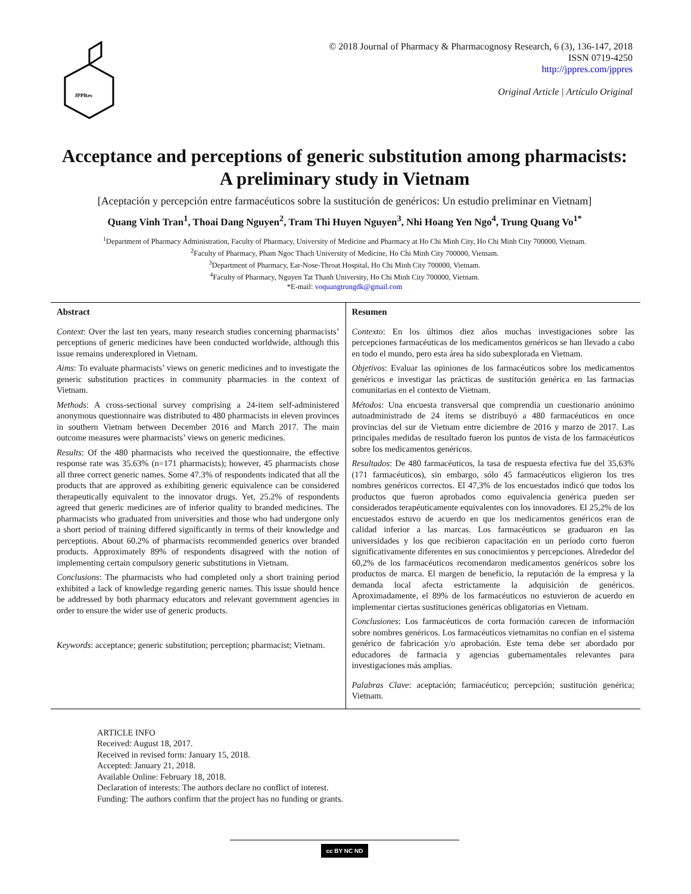JPPRes
© 2018 Journal of Pharmacy & Pharmacognosy Research, 6 (3), 136-147, 2018
ISSN 0719-4250
http://jppres.com/jppres
Original Article | Artículo Original
Acceptance and perceptions of generic substitution among pharmacists: A preliminary study in Vietnam
[Aceptación y percepción entre farmacéuticos sobre la sustitución de genéricos: Un estudio preliminar en Vietnam]
Quang Vinh Tran<sup>1</sup>, Thoai Dang Nguyen<sup>2</sup>, Tram Thi Huyen Nguyen<sup>3</sup>, Nhi Hoang Yen Ngo<sup>4</sup>, Trung Quang Vo<sup>1*</sup>
<sup>1</sup> Department of Pharmacy Administration, Faculty of Pharmacy, University of Medicine and Pharmacy at Ho Chi Minh City, Ho Chi Minh City 700000, Vietnam.
<sup>2</sup> Faculty of Pharmacy, Pham Ngoc Thach University of Medicine, Ho Chi Minh City 700000, Vietnam.
<sup>3</sup> Department of Pharmacy, Ear-Nose-Throat Hospital, Ho Chi Minh City 700000, Vietnam.
<sup>4</sup> Faculty of Pharmacy, Nguyen Tat Thanh University, Ho Chi Minh City 700000, Vietnam.
*E-mail: voquangtrungdk@gmail.com
Abstract
Context: Over the last ten years, many research studies concerning pharmacists’ perceptions of generic medicines have been conducted worldwide, although this issue remains underexplored in Vietnam.
Aims: To evaluate pharmacists’ views on generic medicines and to investigate the generic substitution practices in community pharmacies in the context of Vietnam.
Methods: A cross-sectional survey comprising a 24-item self-administered anonymous questionnaire was distributed to 480 pharmacists in eleven provinces in southern Vietnam between December 2016 and March 2017. The main outcome measures were pharmacists’ views on generic medicines.
Results: Of the 480 pharmacists who received the questionnaire, the effective response rate was 35.63% (n=171 pharmacists); however, 45 pharmacists chose all three correct generic names. Some 47.3% of respondents indicated that all the products that are approved as exhibiting generic equivalence can be considered therapeutically equivalent to the innovator drugs. Yet, 25.2% of respondents agreed that generic medicines are of inferior quality to branded medicines. The pharmacists who graduated from universities and those who had undergone only a short period of training differed significantly in terms of their knowledge and perceptions. About 60.2% of pharmacists recommended generics over branded products. Approximately 89% of respondents disagreed with the notion of implementing certain compulsory generic substitutions in Vietnam.
Conclusions: The pharmacists who had completed only a short training period exhibited a lack of knowledge regarding generic names. This issue should hence be addressed by both pharmacy educators and relevant government agencies in order to ensure the wider use of generic products.
Keywords: acceptance; generic substitution; perception; pharmacist; Vietnam.
Resumen
Contexto: En los últimos diez años muchas investigaciones sobre las percepciones farmacéuticas de los medicamentos genéricos se han llevado a cabo en todo el mundo, pero esta área ha sido subexplorada en Vietnam.
Objetivos: Evaluar las opiniones de los farmacéuticos sobre los medicamentos genéricos e investigar las prácticas de sustitución genérica en las farmacias comunitarias en el contexto de Vietnam.
Métodos: Una encuesta transversal que comprendía un cuestionario anónimo autoadministrado de 24 ítems se distribuyó a 480 farmacéuticos en once provincias del sur de Vietnam entre diciembre de 2016 y marzo de 2017. Las principales medidas de resultado fueron los puntos de vista de los farmacéuticos sobre los medicamentos genéricos.
Resultados: De 480 farmacéuticos, la tasa de respuesta efectiva fue del 35,63% (171 farmacéuticos), sin embargo, sólo 45 farmacéuticos eligieron los tres nombres genéricos correctos. El 47,3% de los encuestados indicó que todos los productos que fueron aprobados como equivalencia genérica pueden ser considerados terapéuticamente equivalentes con los innovadores. El 25,2% de los encuestados estuvo de acuerdo en que los medicamentos genéricos eran de calidad inferior a las marcas. Los farmacéuticos se graduaron en las universidades y los que recibieron capacitación en un período corto fueron significativamente diferentes en sus conocimientos y percepciones. Alrededor del 60,2% de los farmacéuticos recomendaron medicamentos genéricos sobre los productos de marca. El margen de beneficio, la reputación de la empresa y la demanda local afecta estrictamente la adquisición de genéricos. Aproximadamente, el 89% de los farmacéuticos no estuvieron de acuerdo en implementar ciertas sustituciones genéricas obligatorias en Vietnam.
Conclusiones: Los farmacéuticos de corta formación carecen de información sobre nombres genéricos. Los farmacéuticos vietnamitas no confían en el sistema genérico de fabricación y/o aprobación. Este tema debe ser abordado por educadores de farmacia y agencias gubernamentales relevantes para investigaciones más amplias.
Palabras Clave: aceptación; farmacéutico; percepción; sustitución genérica; Vietnam.
ARTICLE INFO
Received: August 18, 2017.
Received in revised form: January 15, 2018.
Accepted: January 21, 2018.
Available Online: February 18, 2018.
Declaration of interests: The authors declare no conflict of interest.
Funding: The authors confirm that the project has no funding or grants.
cc BY NC ND